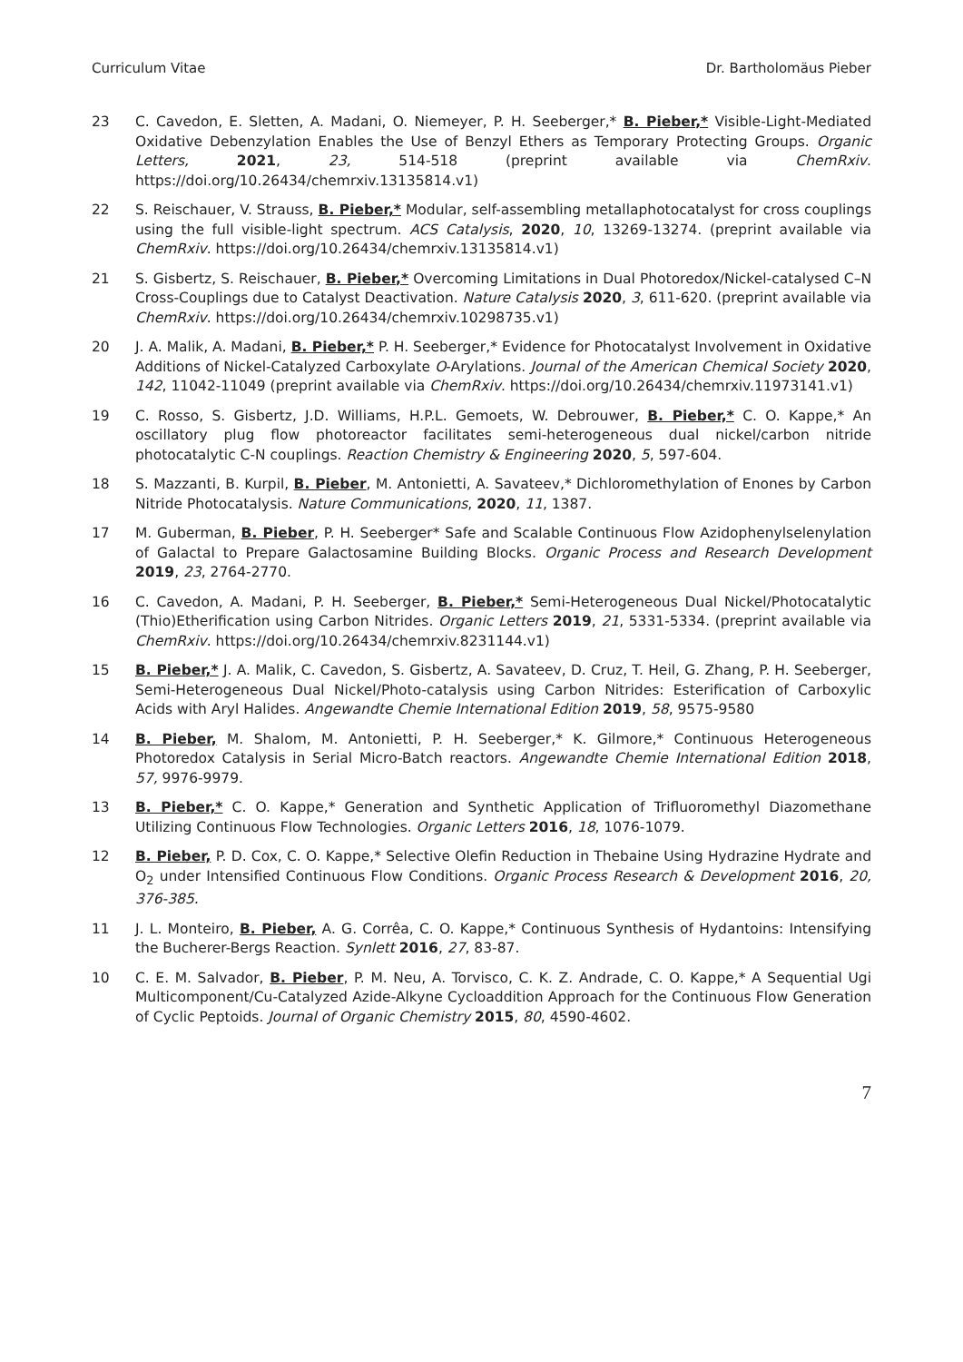Curriculum Vitae Dr. Bartholomäus Pieber
23 C. Cavedon, E. Sletten, A. Madani, O. Niemeyer, P. H. Seeberger,* B. Pieber,* Visible-Light-Mediated Oxidative Debenzylation Enables the Use of Benzyl Ethers as Temporary Protecting Groups. Organic Letters, 2021, 23, 514-518 (preprint available via ChemRxiv. https://doi.org/10.26434/chemrxiv.13135814.v1)
22 S. Reischauer, V. Strauss, B. Pieber,* Modular, self-assembling metallaphotocatalyst for cross couplings using the full visible-light spectrum. ACS Catalysis, 2020, 10, 13269-13274. (preprint available via ChemRxiv. https://doi.org/10.26434/chemrxiv.13135814.v1)
21 S. Gisbertz, S. Reischauer, B. Pieber,* Overcoming Limitations in Dual Photoredox/Nickel-catalysed C–N Cross-Couplings due to Catalyst Deactivation. Nature Catalysis 2020, 3, 611-620. (preprint available via ChemRxiv. https://doi.org/10.26434/chemrxiv.10298735.v1)
20 J. A. Malik, A. Madani, B. Pieber,* P. H. Seeberger,* Evidence for Photocatalyst Involvement in Oxidative Additions of Nickel-Catalyzed Carboxylate O-Arylations. Journal of the American Chemical Society 2020, 142, 11042-11049 (preprint available via ChemRxiv. https://doi.org/10.26434/chemrxiv.11973141.v1)
19 C. Rosso, S. Gisbertz, J.D. Williams, H.P.L. Gemoets, W. Debrouwer, B. Pieber,* C. O. Kappe,* An oscillatory plug flow photoreactor facilitates semi-heterogeneous dual nickel/carbon nitride photocatalytic C-N couplings. Reaction Chemistry & Engineering 2020, 5, 597-604.
18 S. Mazzanti, B. Kurpil, B. Pieber, M. Antonietti, A. Savateev,* Dichloromethylation of Enones by Carbon Nitride Photocatalysis. Nature Communications, 2020, 11, 1387.
17 M. Guberman, B. Pieber, P. H. Seeberger* Safe and Scalable Continuous Flow Azidophenylselenylation of Galactal to Prepare Galactosamine Building Blocks. Organic Process and Research Development 2019, 23, 2764-2770.
16 C. Cavedon, A. Madani, P. H. Seeberger, B. Pieber,* Semi-Heterogeneous Dual Nickel/Photocatalytic (Thio)Etherification using Carbon Nitrides. Organic Letters 2019, 21, 5331-5334. (preprint available via ChemRxiv. https://doi.org/10.26434/chemrxiv.8231144.v1)
15 B. Pieber,* J. A. Malik, C. Cavedon, S. Gisbertz, A. Savateev, D. Cruz, T. Heil, G. Zhang, P. H. Seeberger, Semi-Heterogeneous Dual Nickel/Photo-catalysis using Carbon Nitrides: Esterification of Carboxylic Acids with Aryl Halides. Angewandte Chemie International Edition 2019, 58, 9575-9580
14 B. Pieber, M. Shalom, M. Antonietti, P. H. Seeberger,* K. Gilmore,* Continuous Heterogeneous Photoredox Catalysis in Serial Micro-Batch reactors. Angewandte Chemie International Edition 2018, 57, 9976-9979.
13 B. Pieber,* C. O. Kappe,* Generation and Synthetic Application of Trifluoromethyl Diazomethane Utilizing Continuous Flow Technologies. Organic Letters 2016, 18, 1076-1079.
12 B. Pieber, P. D. Cox, C. O. Kappe,* Selective Olefin Reduction in Thebaine Using Hydrazine Hydrate and O<sub>2</sub> under Intensified Continuous Flow Conditions. Organic Process Research & Development 2016, 20, 376-385.
11 J. L. Monteiro, B. Pieber, A. G. Corrêa, C. O. Kappe,* Continuous Synthesis of Hydantoins: Intensifying the Bucherer-Bergs Reaction. Synlett 2016, 27, 83-87.
10 C. E. M. Salvador, B. Pieber, P. M. Neu, A. Torvisco, C. K. Z. Andrade, C. O. Kappe,* A Sequential Ugi Multicomponent/Cu-Catalyzed Azide-Alkyne Cycloaddition Approach for the Continuous Flow Generation of Cyclic Peptoids. Journal of Organic Chemistry 2015, 80, 4590-4602.
7